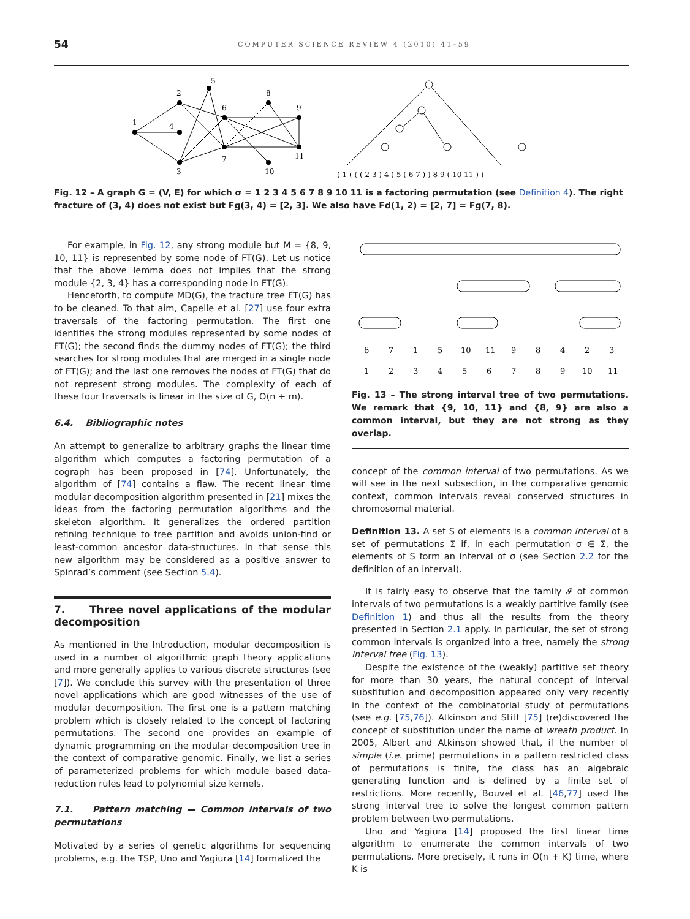54 COMPUTER SCIENCE REVIEW 4 (2010) 41–59
1
2
3
4
5
6
7
8
9
10
11
( 1 ( ( ( 2 3 ) 4 ) 5 ( 6 7 ) ) 8 9 ( 10 11 ) )
Fig. 12 – A graph G = (V, E) for which σ = 1 2 3 4 5 6 7 8 9 10 11 is a factoring permutation (see Definition 4). The right fracture of (3, 4) does not exist but Fg(3, 4) = [2, 3]. We also have Fd(1, 2) = [2, 7] = Fg(7, 8).
For example, in Fig. 12, any strong module but M = {8, 9, 10, 11} is represented by some node of FT(G). Let us notice that the above lemma does not implies that the strong module {2, 3, 4} has a corresponding node in FT(G).
Henceforth, to compute MD(G), the fracture tree FT(G) has to be cleaned. To that aim, Capelle et al. [27] use four extra traversals of the factoring permutation. The first one identifies the strong modules represented by some nodes of FT(G); the second finds the dummy nodes of FT(G); the third searches for strong modules that are merged in a single node of FT(G); and the last one removes the nodes of FT(G) that do not represent strong modules. The complexity of each of these four traversals is linear in the size of G, O(n + m).
6.4. Bibliographic notes
An attempt to generalize to arbitrary graphs the linear time algorithm which computes a factoring permutation of a cograph has been proposed in [74]. Unfortunately, the algorithm of [74] contains a flaw. The recent linear time modular decomposition algorithm presented in [21] mixes the ideas from the factoring permutation algorithms and the skeleton algorithm. It generalizes the ordered partition refining technique to tree partition and avoids union-find or least-common ancestor data-structures. In that sense this new algorithm may be considered as a positive answer to Spinrad’s comment (see Section 5.4).
7. Three novel applications of the modular decomposition
As mentioned in the Introduction, modular decomposition is used in a number of algorithmic graph theory applications and more generally applies to various discrete structures (see [7]). We conclude this survey with the presentation of three novel applications which are good witnesses of the use of modular decomposition. The first one is a pattern matching problem which is closely related to the concept of factoring permutations. The second one provides an example of dynamic programming on the modular decomposition tree in the context of comparative genomic. Finally, we list a series of parameterized problems for which module based data-reduction rules lead to polynomial size kernels.
7.1. Pattern matching — Common intervals of two permutations
Motivated by a series of genetic algorithms for sequencing problems, e.g. the TSP, Uno and Yagiura [14] formalized the
6
7
1
5
10
11
9
8
4
2
3
1
2
3
4
5
6
7
8
9
10
11
Fig. 13 – The strong interval tree of two permutations. We remark that {9, 10, 11} and {8, 9} are also a common interval, but they are not strong as they overlap.
concept of the common interval of two permutations. As we will see in the next subsection, in the comparative genomic context, common intervals reveal conserved structures in chromosomal material.
Definition 13. A set S of elements is a common interval of a set of permutations Σ if, in each permutation σ ∈ Σ, the elements of S form an interval of σ (see Section 2.2 for the definition of an interval).
It is fairly easy to observe that the family 𝓘 of common intervals of two permutations is a weakly partitive family (see Definition 1) and thus all the results from the theory presented in Section 2.1 apply. In particular, the set of strong common intervals is organized into a tree, namely the strong interval tree (Fig. 13).
Despite the existence of the (weakly) partitive set theory for more than 30 years, the natural concept of interval substitution and decomposition appeared only very recently in the context of the combinatorial study of permutations (see e.g. [75,76]). Atkinson and Stitt [75] (re)discovered the concept of substitution under the name of wreath product. In 2005, Albert and Atkinson showed that, if the number of simple (i.e. prime) permutations in a pattern restricted class of permutations is finite, the class has an algebraic generating function and is defined by a finite set of restrictions. More recently, Bouvel et al. [46,77] used the strong interval tree to solve the longest common pattern problem between two permutations.
Uno and Yagiura [14] proposed the first linear time algorithm to enumerate the common intervals of two permutations. More precisely, it runs in O(n + K) time, where K is